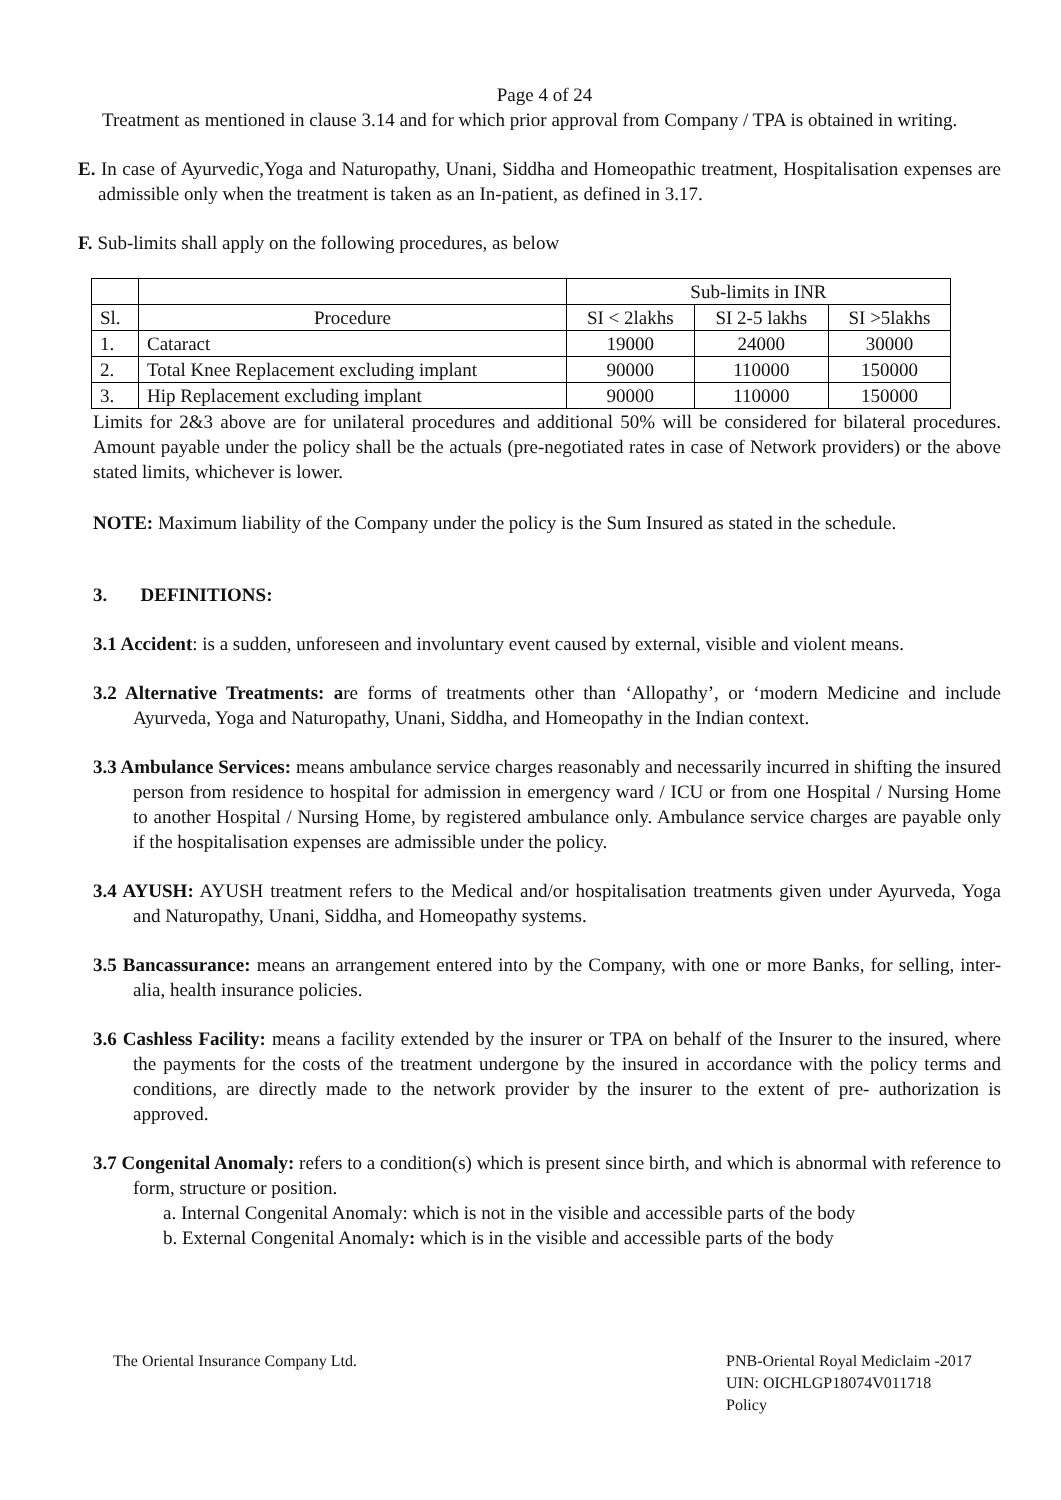Page 4 of 24
Treatment as mentioned in clause 3.14 and for which prior approval from Company / TPA is obtained in writing.
E. In case of Ayurvedic,Yoga and Naturopathy, Unani, Siddha and Homeopathic treatment, Hospitalisation expenses are admissible only when the treatment is taken as an In-patient, as defined in 3.17.
F. Sub-limits shall apply on the following procedures, as below
| | | Sub-limits in INR | | |
| Sl. | Procedure | SI < 2lakhs | SI 2-5 lakhs | SI >5lakhs |
| 1. | Cataract | 19000 | 24000 | 30000 |
| 2. | Total Knee Replacement excluding implant | 90000 | 110000 | 150000 |
| 3. | Hip Replacement excluding implant | 90000 | 110000 | 150000 |
Limits for 2&3 above are for unilateral procedures and additional 50% will be considered for bilateral procedures. Amount payable under the policy shall be the actuals (pre-negotiated rates in case of Network providers) or the above stated limits, whichever is lower.
NOTE: Maximum liability of the Company under the policy is the Sum Insured as stated in the schedule.
3. DEFINITIONS:
3.1 Accident: is a sudden, unforeseen and involuntary event caused by external, visible and violent means.
3.2 Alternative Treatments: are forms of treatments other than ‘Allopathy’, or ‘modern Medicine and include Ayurveda, Yoga and Naturopathy, Unani, Siddha, and Homeopathy in the Indian context.
3.3 Ambulance Services: means ambulance service charges reasonably and necessarily incurred in shifting the insured person from residence to hospital for admission in emergency ward / ICU or from one Hospital / Nursing Home to another Hospital / Nursing Home, by registered ambulance only. Ambulance service charges are payable only if the hospitalisation expenses are admissible under the policy.
3.4 AYUSH: AYUSH treatment refers to the Medical and/or hospitalisation treatments given under Ayurveda, Yoga and Naturopathy, Unani, Siddha, and Homeopathy systems.
3.5 Bancassurance: means an arrangement entered into by the Company, with one or more Banks, for selling, inter-alia, health insurance policies.
3.6 Cashless Facility: means a facility extended by the insurer or TPA on behalf of the Insurer to the insured, where the payments for the costs of the treatment undergone by the insured in accordance with the policy terms and conditions, are directly made to the network provider by the insurer to the extent of pre- authorization is approved.
3.7 Congenital Anomaly: refers to a condition(s) which is present since birth, and which is abnormal with reference to form, structure or position.
a. Internal Congenital Anomaly: which is not in the visible and accessible parts of the body
b. External Congenital Anomaly: which is in the visible and accessible parts of the body
The Oriental Insurance Company Ltd.
PNB-Oriental Royal Mediclaim -2017
UIN: OICHLGP18074V011718
Policy